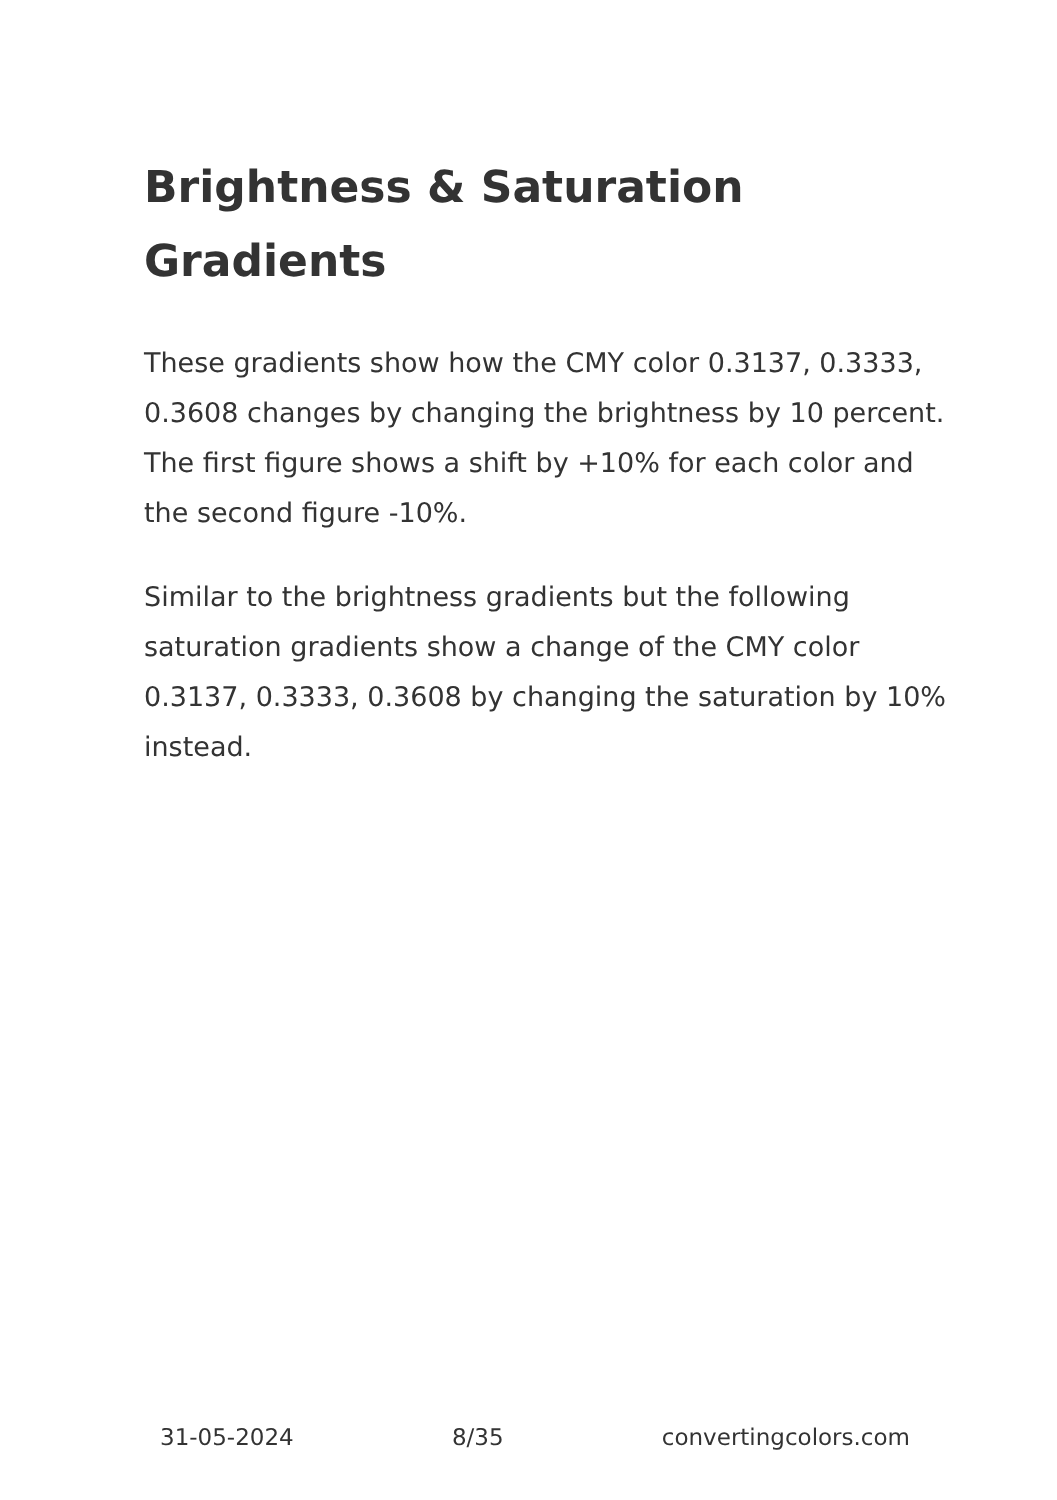Brightness & Saturation Gradients
These gradients show how the CMY color 0.3137, 0.3333, 0.3608 changes by changing the brightness by 10 percent. The first figure shows a shift by +10% for each color and the second figure -10%.
Similar to the brightness gradients but the following saturation gradients show a change of the CMY color 0.3137, 0.3333, 0.3608 by changing the saturation by 10% instead.
31-05-2024 8/35 convertingcolors.com